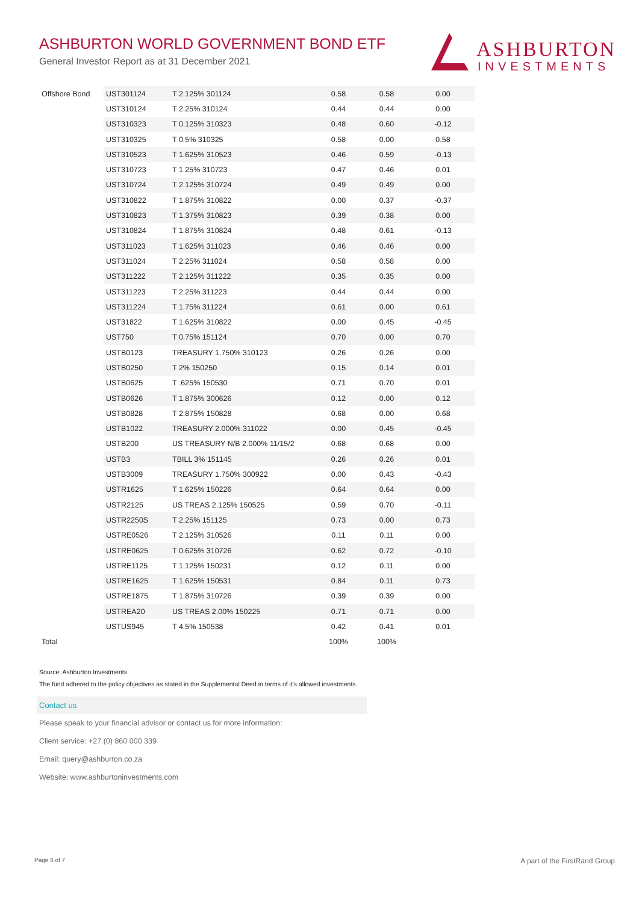ASHBURTON WORLD GOVERNMENT BOND ETF
General Investor Report as at 31 December 2021
ASHBURTON
INVESTMENTS
| Offshore Bond | UST301124 | T 2.125% 301124 | 0.58 | 0.58 | 0.00 |
| | UST310124 | T 2.25% 310124 | 0.44 | 0.44 | 0.00 |
| | UST310323 | T 0.125% 310323 | 0.48 | 0.60 | -0.12 |
| | UST310325 | T 0.5% 310325 | 0.58 | 0.00 | 0.58 |
| | UST310523 | T 1.625% 310523 | 0.46 | 0.59 | -0.13 |
| | UST310723 | T 1.25% 310723 | 0.47 | 0.46 | 0.01 |
| | UST310724 | T 2.125% 310724 | 0.49 | 0.49 | 0.00 |
| | UST310822 | T 1.875% 310822 | 0.00 | 0.37 | -0.37 |
| | UST310823 | T 1.375% 310823 | 0.39 | 0.38 | 0.00 |
| | UST310824 | T 1.875% 310824 | 0.48 | 0.61 | -0.13 |
| | UST311023 | T 1.625% 311023 | 0.46 | 0.46 | 0.00 |
| | UST311024 | T 2.25% 311024 | 0.58 | 0.58 | 0.00 |
| | UST311222 | T 2.125% 311222 | 0.35 | 0.35 | 0.00 |
| | UST311223 | T 2.25% 311223 | 0.44 | 0.44 | 0.00 |
| | UST311224 | T 1.75% 311224 | 0.61 | 0.00 | 0.61 |
| | UST31822 | T 1.625% 310822 | 0.00 | 0.45 | -0.45 |
| | UST750 | T 0.75% 151124 | 0.70 | 0.00 | 0.70 |
| | USTB0123 | TREASURY 1.750% 310123 | 0.26 | 0.26 | 0.00 |
| | USTB0250 | T 2% 150250 | 0.15 | 0.14 | 0.01 |
| | USTB0625 | T .625% 150530 | 0.71 | 0.70 | 0.01 |
| | USTB0626 | T 1.875% 300626 | 0.12 | 0.00 | 0.12 |
| | USTB0828 | T 2.875% 150828 | 0.68 | 0.00 | 0.68 |
| | USTB1022 | TREASURY 2.000% 311022 | 0.00 | 0.45 | -0.45 |
| | USTB200 | US TREASURY N/B 2.000% 11/15/2 | 0.68 | 0.68 | 0.00 |
| | USTB3 | TBILL 3% 151145 | 0.26 | 0.26 | 0.01 |
| | USTB3009 | TREASURY 1.750% 300922 | 0.00 | 0.43 | -0.43 |
| | USTR1625 | T 1.625% 150226 | 0.64 | 0.64 | 0.00 |
| | USTR2125 | US TREAS 2.125% 150525 | 0.59 | 0.70 | -0.11 |
| | USTR2250S | T 2.25% 151125 | 0.73 | 0.00 | 0.73 |
| | USTRE0526 | T 2.125% 310526 | 0.11 | 0.11 | 0.00 |
| | USTRE0625 | T 0.625% 310726 | 0.62 | 0.72 | -0.10 |
| | USTRE1125 | T 1.125% 150231 | 0.12 | 0.11 | 0.00 |
| | USTRE1625 | T 1.625% 150531 | 0.84 | 0.11 | 0.73 |
| | USTRE1875 | T 1.875% 310726 | 0.39 | 0.39 | 0.00 |
| | USTREA20 | US TREAS 2.00% 150225 | 0.71 | 0.71 | 0.00 |
| | USTUS945 | T 4.5% 150538 | 0.42 | 0.41 | 0.01 |
| Total | | | 100% | 100% | |
Source: Ashburton Investments
The fund adhered to the policy objectives as stated in the Supplemental Deed in terms of it's allowed investments.
Contact us
Please speak to your financial advisor or contact us for more information:
Client service: +27 (0) 860 000 339
Email: query@ashburton.co.za
Website: www.ashburtoninvestments.com
Page 6 of 7 A part of the FirstRand Group